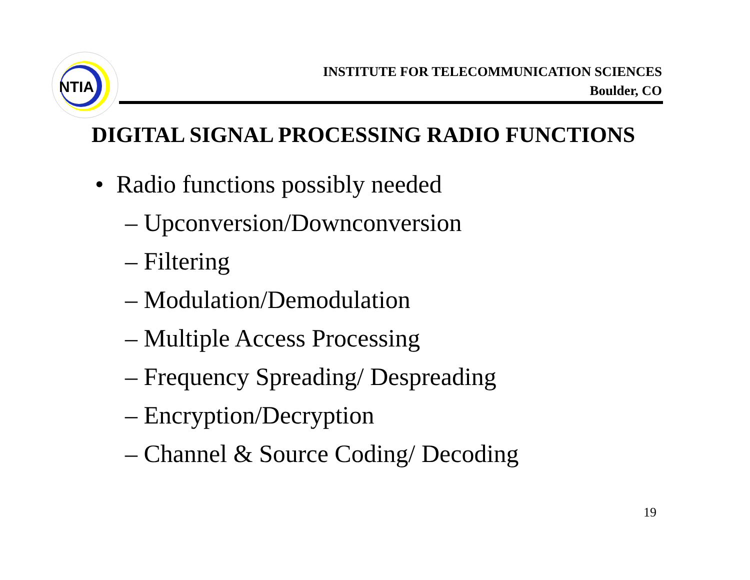NTIA
INSTITUTE FOR TELECOMMUNICATION SCIENCES
Boulder, CO
DIGITAL SIGNAL PROCESSING RADIO FUNCTIONS
• Radio functions possibly needed
– Upconversion/Downconversion
– Filtering
– Modulation/Demodulation
– Multiple Access Processing
– Frequency Spreading/ Despreading
– Encryption/Decryption
– Channel & Source Coding/ Decoding
19